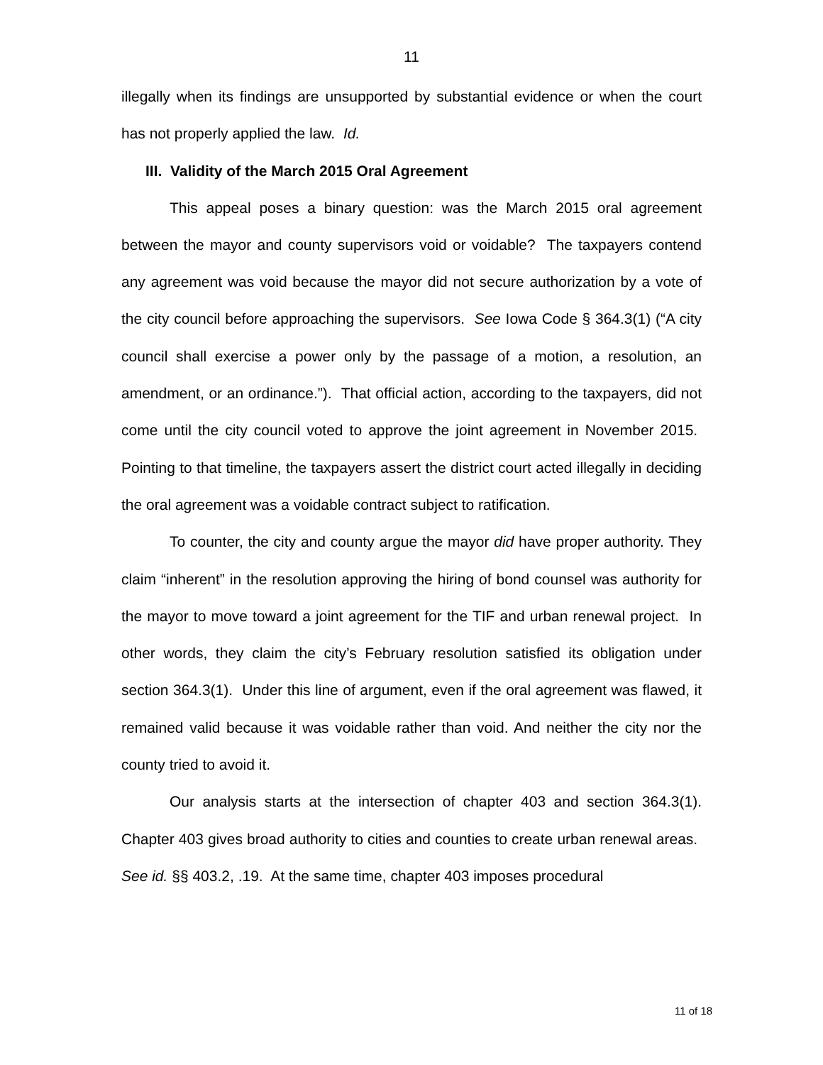11
illegally when its findings are unsupported by substantial evidence or when the court has not properly applied the law. Id.
III. Validity of the March 2015 Oral Agreement
This appeal poses a binary question: was the March 2015 oral agreement between the mayor and county supervisors void or voidable? The taxpayers contend any agreement was void because the mayor did not secure authorization by a vote of the city council before approaching the supervisors. See Iowa Code § 364.3(1) (“A city council shall exercise a power only by the passage of a motion, a resolution, an amendment, or an ordinance.”). That official action, according to the taxpayers, did not come until the city council voted to approve the joint agreement in November 2015. Pointing to that timeline, the taxpayers assert the district court acted illegally in deciding the oral agreement was a voidable contract subject to ratification.
To counter, the city and county argue the mayor did have proper authority. They claim “inherent” in the resolution approving the hiring of bond counsel was authority for the mayor to move toward a joint agreement for the TIF and urban renewal project. In other words, they claim the city’s February resolution satisfied its obligation under section 364.3(1). Under this line of argument, even if the oral agreement was flawed, it remained valid because it was voidable rather than void. And neither the city nor the county tried to avoid it.
Our analysis starts at the intersection of chapter 403 and section 364.3(1). Chapter 403 gives broad authority to cities and counties to create urban renewal areas. See id. §§ 403.2, .19. At the same time, chapter 403 imposes procedural
11 of 18